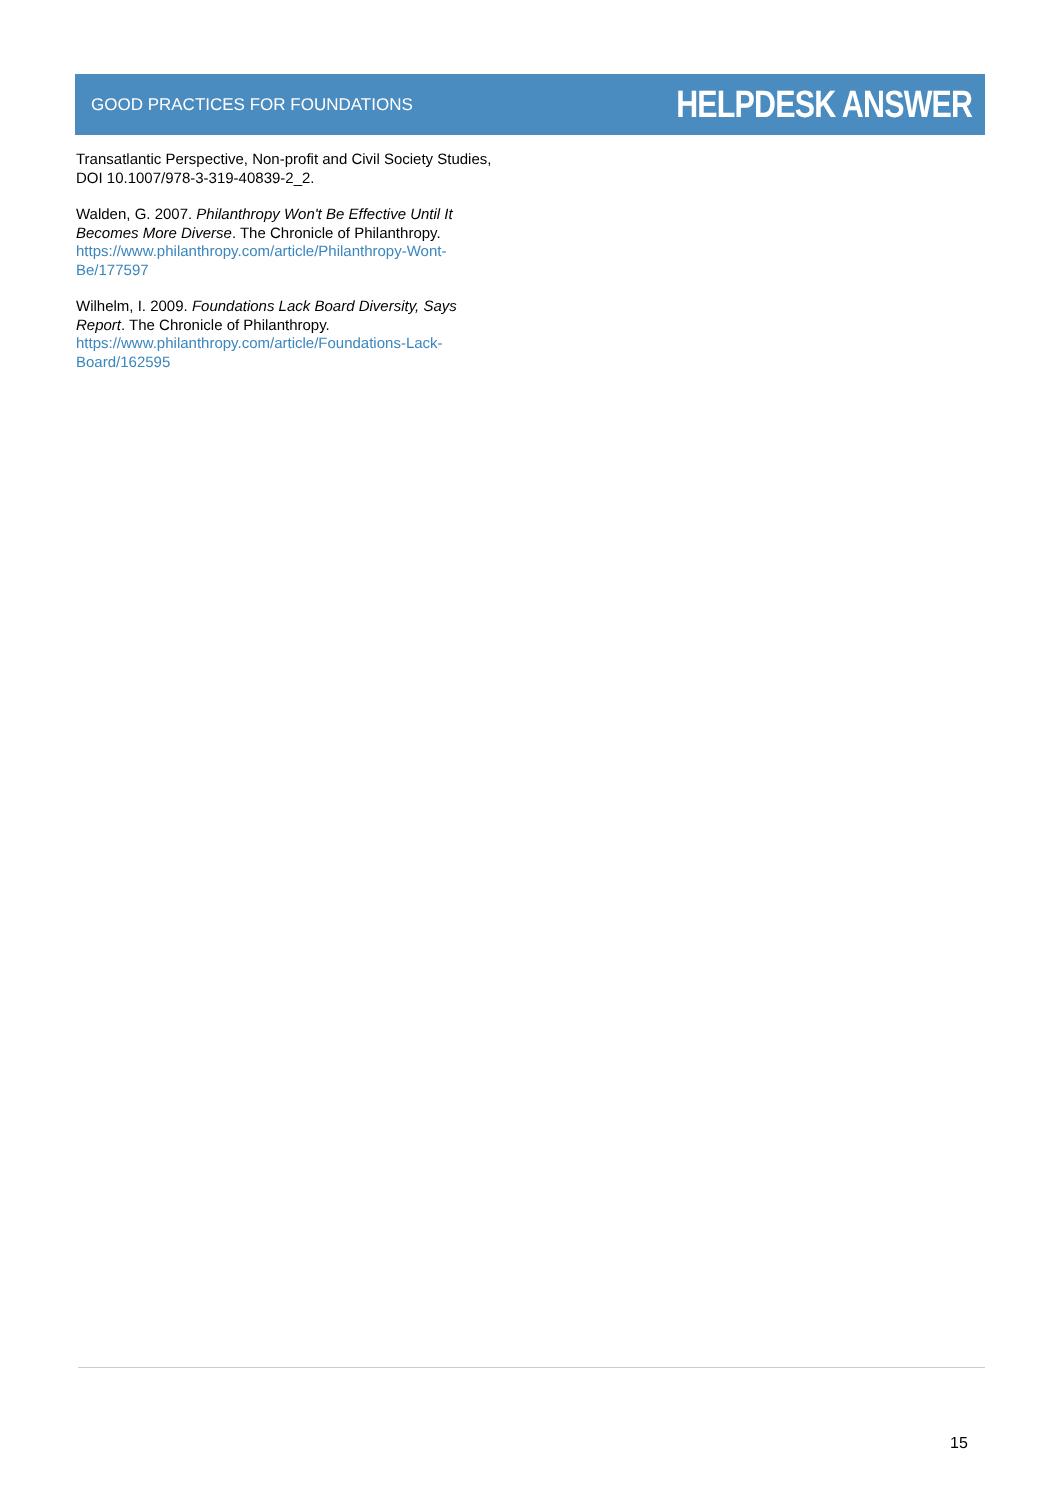GOOD PRACTICES FOR FOUNDATIONS HELPDESK ANSWER
Transatlantic Perspective, Non-profit and Civil Society Studies, DOI 10.1007/978-3-319-40839-2_2.
Walden, G. 2007. Philanthropy Won't Be Effective Until It Becomes More Diverse. The Chronicle of Philanthropy. https://www.philanthropy.com/article/Philanthropy-Wont-Be/177597
Wilhelm, I. 2009. Foundations Lack Board Diversity, Says Report. The Chronicle of Philanthropy. https://www.philanthropy.com/article/Foundations-Lack-Board/162595
15